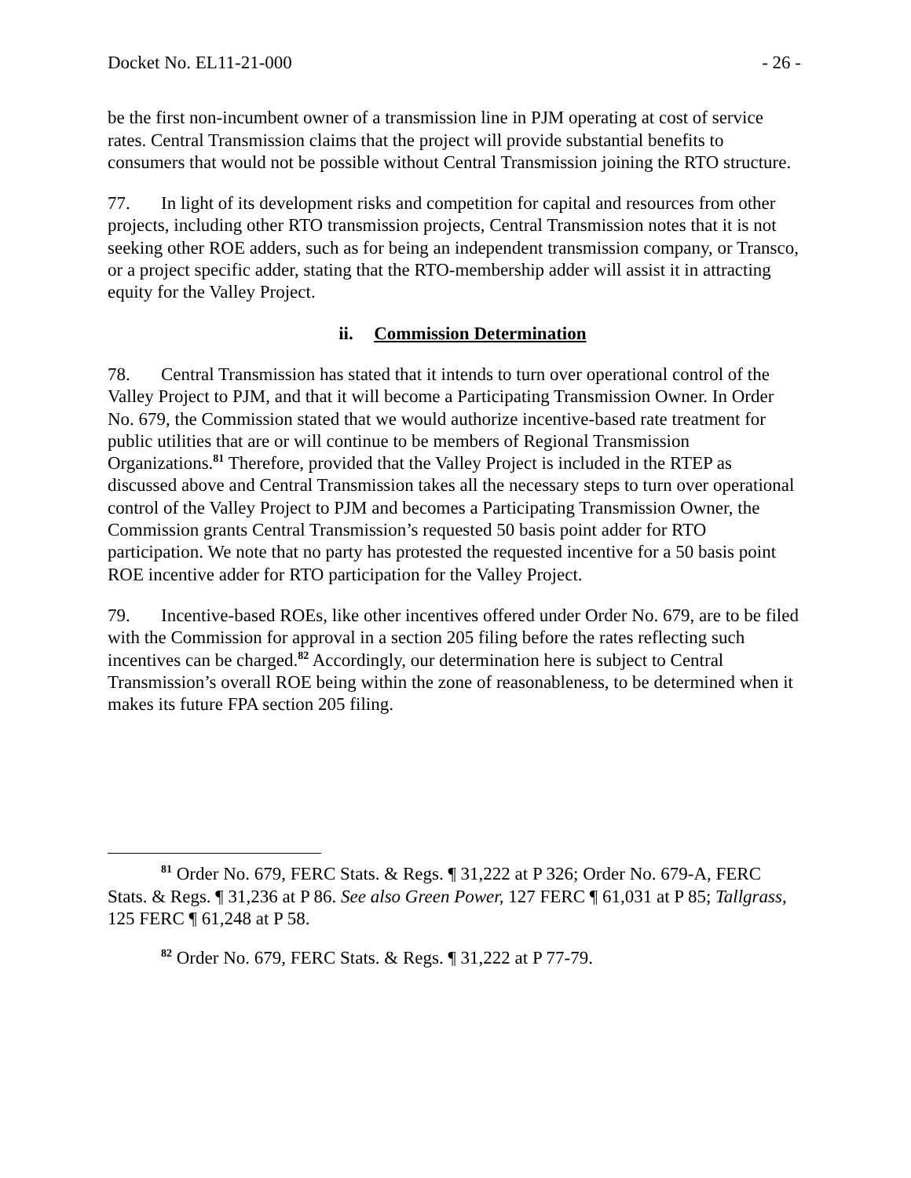Docket No. EL11-21-000 - 26 -
be the first non-incumbent owner of a transmission line in PJM operating at cost of service rates. Central Transmission claims that the project will provide substantial benefits to consumers that would not be possible without Central Transmission joining the RTO structure.
77. In light of its development risks and competition for capital and resources from other projects, including other RTO transmission projects, Central Transmission notes that it is not seeking other ROE adders, such as for being an independent transmission company, or Transco, or a project specific adder, stating that the RTO-membership adder will assist it in attracting equity for the Valley Project.
ii. Commission Determination
78. Central Transmission has stated that it intends to turn over operational control of the Valley Project to PJM, and that it will become a Participating Transmission Owner. In Order No. 679, the Commission stated that we would authorize incentive-based rate treatment for public utilities that are or will continue to be members of Regional Transmission Organizations.<sup>81</sup> Therefore, provided that the Valley Project is included in the RTEP as discussed above and Central Transmission takes all the necessary steps to turn over operational control of the Valley Project to PJM and becomes a Participating Transmission Owner, the Commission grants Central Transmission’s requested 50 basis point adder for RTO participation. We note that no party has protested the requested incentive for a 50 basis point ROE incentive adder for RTO participation for the Valley Project.
79. Incentive-based ROEs, like other incentives offered under Order No. 679, are to be filed with the Commission for approval in a section 205 filing before the rates reflecting such incentives can be charged.<sup>82</sup> Accordingly, our determination here is subject to Central Transmission’s overall ROE being within the zone of reasonableness, to be determined when it makes its future FPA section 205 filing.
<sup>81</sup> Order No. 679, FERC Stats. & Regs. ¶ 31,222 at P 326; Order No. 679-A, FERC Stats. & Regs. ¶ 31,236 at P 86. See also Green Power, 127 FERC ¶ 61,031 at P 85; Tallgrass, 125 FERC ¶ 61,248 at P 58.
<sup>82</sup> Order No. 679, FERC Stats. & Regs. ¶ 31,222 at P 77-79.